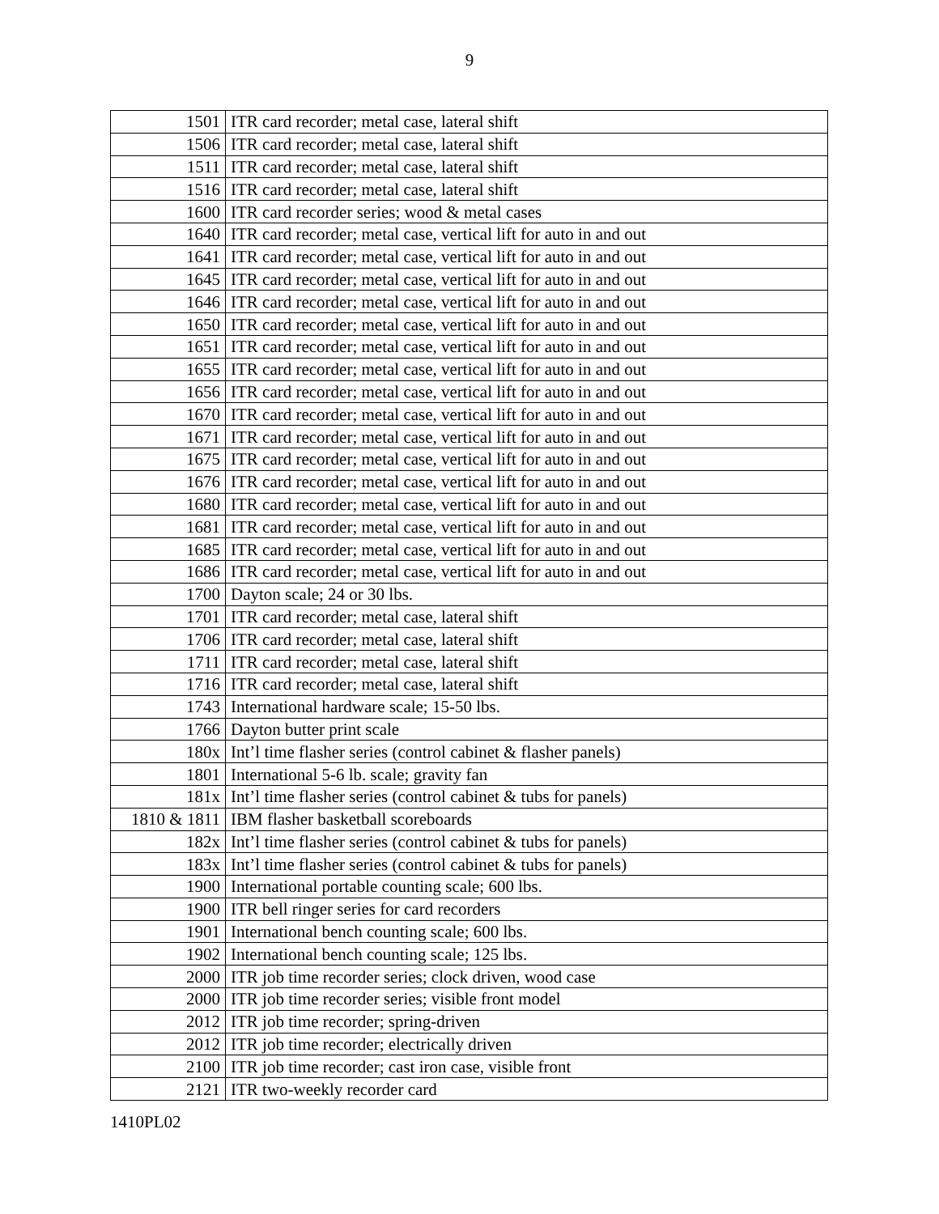9
| 1501 | ITR card recorder; metal case, lateral shift |
| 1506 | ITR card recorder; metal case, lateral shift |
| 1511 | ITR card recorder; metal case, lateral shift |
| 1516 | ITR card recorder; metal case, lateral shift |
| 1600 | ITR card recorder series; wood & metal cases |
| 1640 | ITR card recorder; metal case, vertical lift for auto in and out |
| 1641 | ITR card recorder; metal case, vertical lift for auto in and out |
| 1645 | ITR card recorder; metal case, vertical lift for auto in and out |
| 1646 | ITR card recorder; metal case, vertical lift for auto in and out |
| 1650 | ITR card recorder; metal case, vertical lift for auto in and out |
| 1651 | ITR card recorder; metal case, vertical lift for auto in and out |
| 1655 | ITR card recorder; metal case, vertical lift for auto in and out |
| 1656 | ITR card recorder; metal case, vertical lift for auto in and out |
| 1670 | ITR card recorder; metal case, vertical lift for auto in and out |
| 1671 | ITR card recorder; metal case, vertical lift for auto in and out |
| 1675 | ITR card recorder; metal case, vertical lift for auto in and out |
| 1676 | ITR card recorder; metal case, vertical lift for auto in and out |
| 1680 | ITR card recorder; metal case, vertical lift for auto in and out |
| 1681 | ITR card recorder; metal case, vertical lift for auto in and out |
| 1685 | ITR card recorder; metal case, vertical lift for auto in and out |
| 1686 | ITR card recorder; metal case, vertical lift for auto in and out |
| 1700 | Dayton scale; 24 or 30 lbs. |
| 1701 | ITR card recorder; metal case, lateral shift |
| 1706 | ITR card recorder; metal case, lateral shift |
| 1711 | ITR card recorder; metal case, lateral shift |
| 1716 | ITR card recorder; metal case, lateral shift |
| 1743 | International hardware scale; 15-50 lbs. |
| 1766 | Dayton butter print scale |
| 180x | Int’l time flasher series (control cabinet & flasher panels) |
| 1801 | International 5-6 lb. scale; gravity fan |
| 181x | Int’l time flasher series (control cabinet & tubs for panels) |
| 1810 & 1811 | IBM flasher basketball scoreboards |
| 182x | Int’l time flasher series (control cabinet & tubs for panels) |
| 183x | Int’l time flasher series (control cabinet & tubs for panels) |
| 1900 | International portable counting scale; 600 lbs. |
| 1900 | ITR bell ringer series for card recorders |
| 1901 | International bench counting scale; 600 lbs. |
| 1902 | International bench counting scale; 125 lbs. |
| 2000 | ITR job time recorder series; clock driven, wood case |
| 2000 | ITR job time recorder series; visible front model |
| 2012 | ITR job time recorder; spring-driven |
| 2012 | ITR job time recorder; electrically driven |
| 2100 | ITR job time recorder; cast iron case, visible front |
| 2121 | ITR two-weekly recorder card |
1410PL02